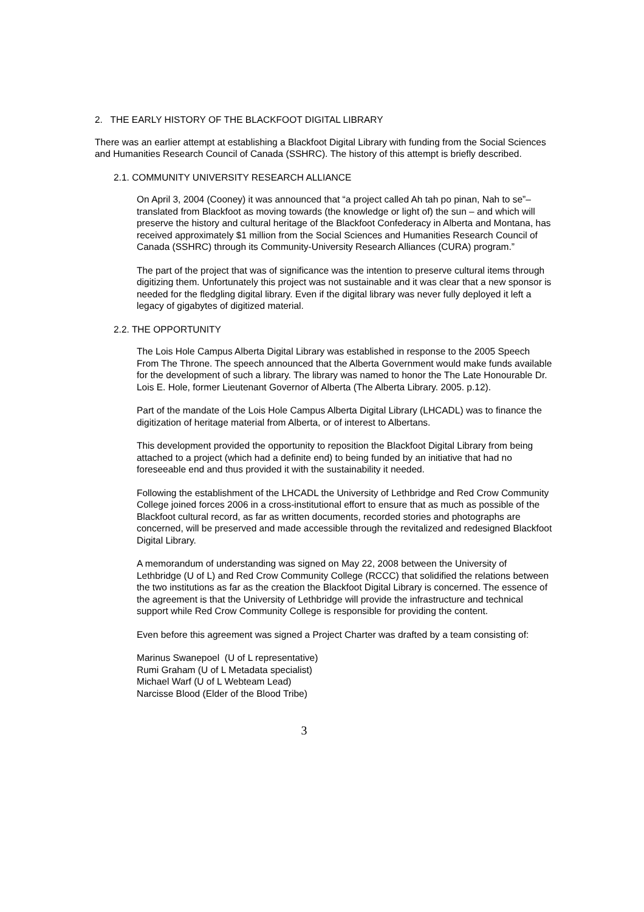2. THE EARLY HISTORY OF THE BLACKFOOT DIGITAL LIBRARY
There was an earlier attempt at establishing a Blackfoot Digital Library with funding from the Social Sciences and Humanities Research Council of Canada (SSHRC). The history of this attempt is briefly described.
2.1. COMMUNITY UNIVERSITY RESEARCH ALLIANCE
On April 3, 2004 (Cooney) it was announced that “a project called Ah tah po pinan, Nah to se”– translated from Blackfoot as moving towards (the knowledge or light of) the sun – and which will preserve the history and cultural heritage of the Blackfoot Confederacy in Alberta and Montana, has received approximately $1 million from the Social Sciences and Humanities Research Council of Canada (SSHRC) through its Community-University Research Alliances (CURA) program.”
The part of the project that was of significance was the intention to preserve cultural items through digitizing them. Unfortunately this project was not sustainable and it was clear that a new sponsor is needed for the fledgling digital library. Even if the digital library was never fully deployed it left a legacy of gigabytes of digitized material.
2.2. THE OPPORTUNITY
The Lois Hole Campus Alberta Digital Library was established in response to the 2005 Speech From The Throne. The speech announced that the Alberta Government would make funds available for the development of such a library. The library was named to honor the The Late Honourable Dr. Lois E. Hole, former Lieutenant Governor of Alberta (The Alberta Library. 2005. p.12).
Part of the mandate of the Lois Hole Campus Alberta Digital Library (LHCADL) was to finance the digitization of heritage material from Alberta, or of interest to Albertans.
This development provided the opportunity to reposition the Blackfoot Digital Library from being attached to a project (which had a definite end) to being funded by an initiative that had no foreseeable end and thus provided it with the sustainability it needed.
Following the establishment of the LHCADL the University of Lethbridge and Red Crow Community College joined forces 2006 in a cross-institutional effort to ensure that as much as possible of the Blackfoot cultural record, as far as written documents, recorded stories and photographs are concerned, will be preserved and made accessible through the revitalized and redesigned Blackfoot Digital Library.
A memorandum of understanding was signed on May 22, 2008 between the University of Lethbridge (U of L) and Red Crow Community College (RCCC) that solidified the relations between the two institutions as far as the creation the Blackfoot Digital Library is concerned. The essence of the agreement is that the University of Lethbridge will provide the infrastructure and technical support while Red Crow Community College is responsible for providing the content.
Even before this agreement was signed a Project Charter was drafted by a team consisting of:
Marinus Swanepoel (U of L representative)
Rumi Graham (U of L Metadata specialist)
Michael Warf (U of L Webteam Lead)
Narcisse Blood (Elder of the Blood Tribe)
3